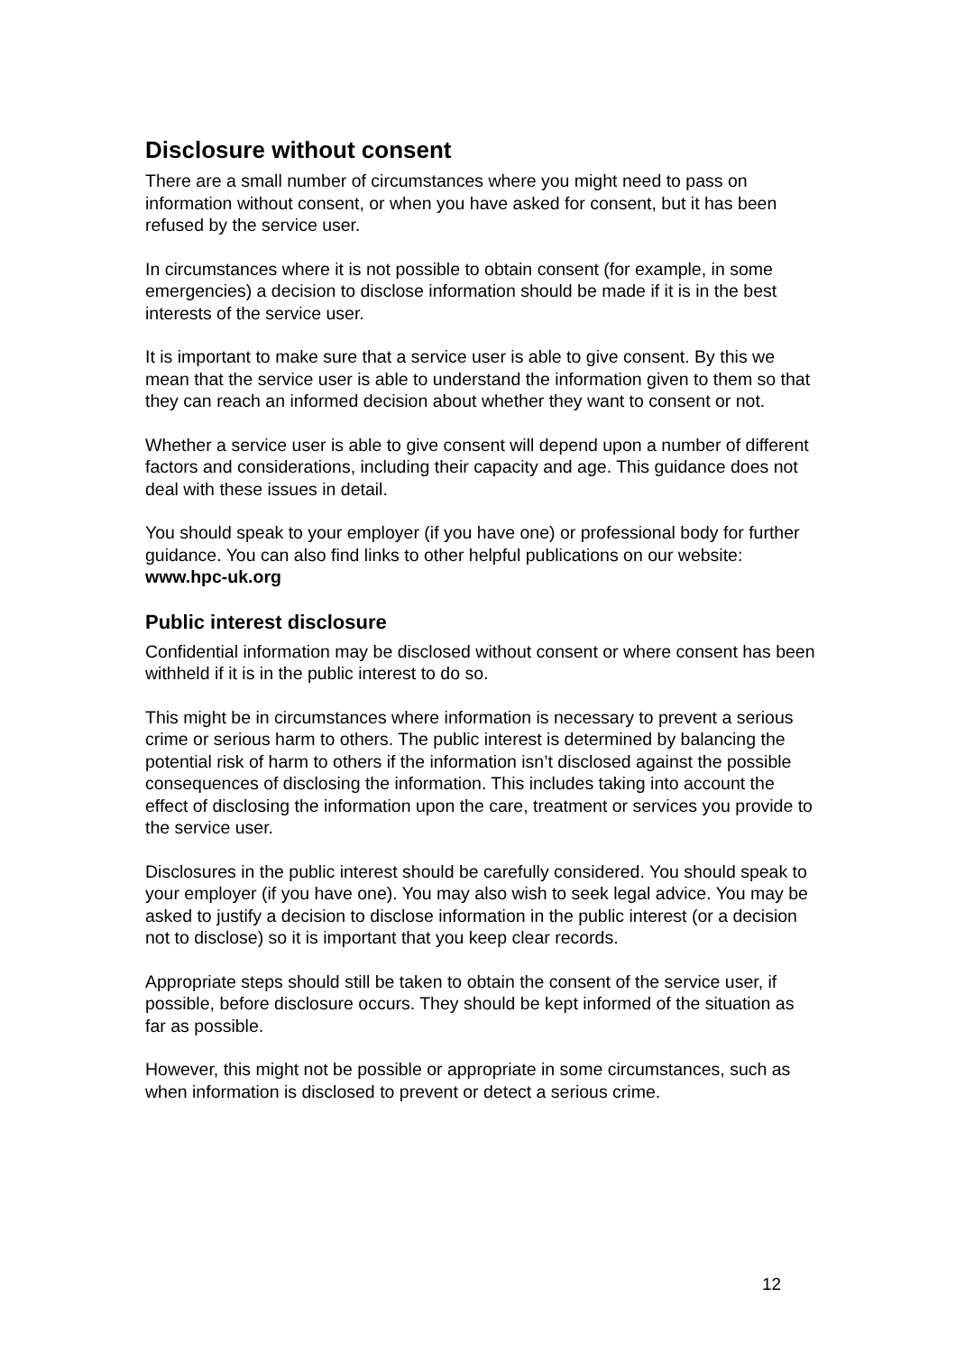Disclosure without consent
There are a small number of circumstances where you might need to pass on information without consent, or when you have asked for consent, but it has been refused by the service user.
In circumstances where it is not possible to obtain consent (for example, in some emergencies) a decision to disclose information should be made if it is in the best interests of the service user.
It is important to make sure that a service user is able to give consent. By this we mean that the service user is able to understand the information given to them so that they can reach an informed decision about whether they want to consent or not.
Whether a service user is able to give consent will depend upon a number of different factors and considerations, including their capacity and age. This guidance does not deal with these issues in detail.
You should speak to your employer (if you have one) or professional body for further guidance. You can also find links to other helpful publications on our website: www.hpc-uk.org
Public interest disclosure
Confidential information may be disclosed without consent or where consent has been withheld if it is in the public interest to do so.
This might be in circumstances where information is necessary to prevent a serious crime or serious harm to others. The public interest is determined by balancing the potential risk of harm to others if the information isn’t disclosed against the possible consequences of disclosing the information. This includes taking into account the effect of disclosing the information upon the care, treatment or services you provide to the service user.
Disclosures in the public interest should be carefully considered. You should speak to your employer (if you have one). You may also wish to seek legal advice. You may be asked to justify a decision to disclose information in the public interest (or a decision not to disclose) so it is important that you keep clear records.
Appropriate steps should still be taken to obtain the consent of the service user, if possible, before disclosure occurs. They should be kept informed of the situation as far as possible.
However, this might not be possible or appropriate in some circumstances, such as when information is disclosed to prevent or detect a serious crime.
12